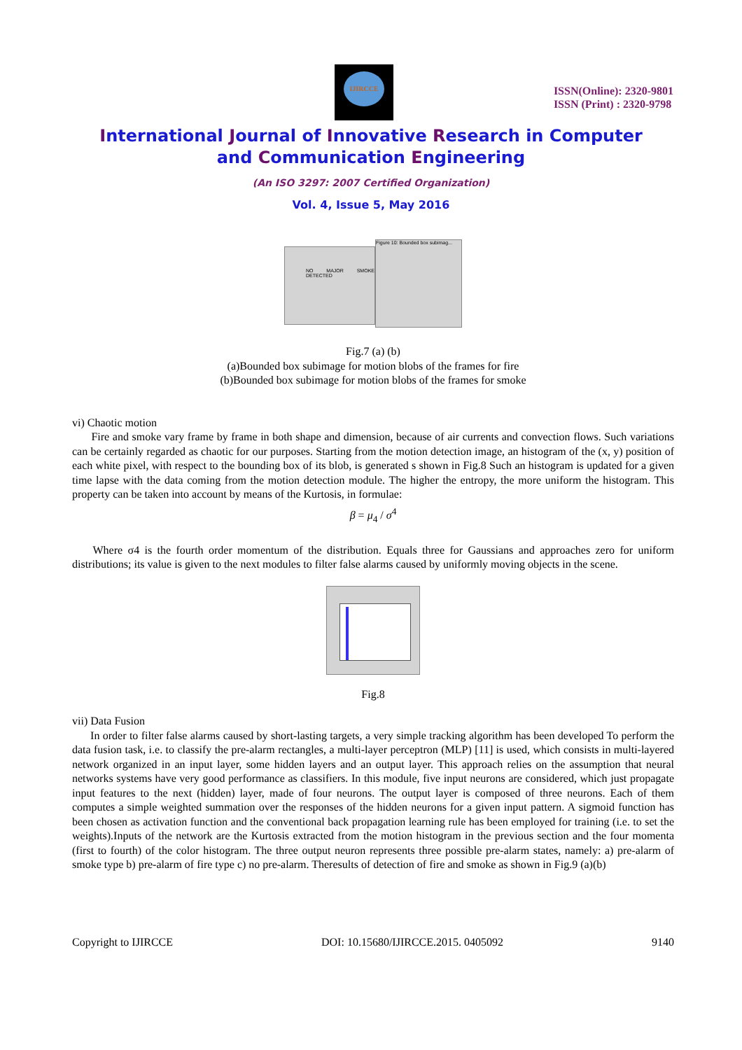IJIRCCE
ISSN(Online): 2320-9801
ISSN (Print) : 2320-9798
International Journal of Innovative Research in Computer
and Communication Engineering
(An ISO 3297: 2007 Certified Organization)
Vol. 4, Issue 5, May 2016
NO MAJOR SMOKE DETECTED
Figure 10: Bounded box subimag...
Fig.7 (a) (b)
(a)Bounded box subimage for motion blobs of the frames for fire
(b)Bounded box subimage for motion blobs of the frames for smoke
vi) Chaotic motion
Fire and smoke vary frame by frame in both shape and dimension, because of air currents and convection flows. Such variations can be certainly regarded as chaotic for our purposes. Starting from the motion detection image, an histogram of the (x, y) position of each white pixel, with respect to the bounding box of its blob, is generated s shown in Fig.8 Such an histogram is updated for a given time lapse with the data coming from the motion detection module. The higher the entropy, the more uniform the histogram. This property can be taken into account by means of the Kurtosis, in formulae:
β = μ<sub>4</sub> / σ<sup>4</sup>
Where σ4 is the fourth order momentum of the distribution. Equals three for Gaussians and approaches zero for uniform distributions; its value is given to the next modules to filter false alarms caused by uniformly moving objects in the scene.
Fig.8
vii) Data Fusion
In order to filter false alarms caused by short-lasting targets, a very simple tracking algorithm has been developed To perform the data fusion task, i.e. to classify the pre-alarm rectangles, a multi-layer perceptron (MLP) [11] is used, which consists in multi-layered network organized in an input layer, some hidden layers and an output layer. This approach relies on the assumption that neural networks systems have very good performance as classifiers. In this module, five input neurons are considered, which just propagate input features to the next (hidden) layer, made of four neurons. The output layer is composed of three neurons. Each of them computes a simple weighted summation over the responses of the hidden neurons for a given input pattern. A sigmoid function has been chosen as activation function and the conventional back propagation learning rule has been employed for training (i.e. to set the weights).Inputs of the network are the Kurtosis extracted from the motion histogram in the previous section and the four momenta (first to fourth) of the color histogram. The three output neuron represents three possible pre-alarm states, namely: a) pre-alarm of smoke type b) pre-alarm of fire type c) no pre-alarm. Theresults of detection of fire and smoke as shown in Fig.9 (a)(b)
Copyright to IJIRCCE DOI: 10.15680/IJIRCCE.2015. 0405092 9140